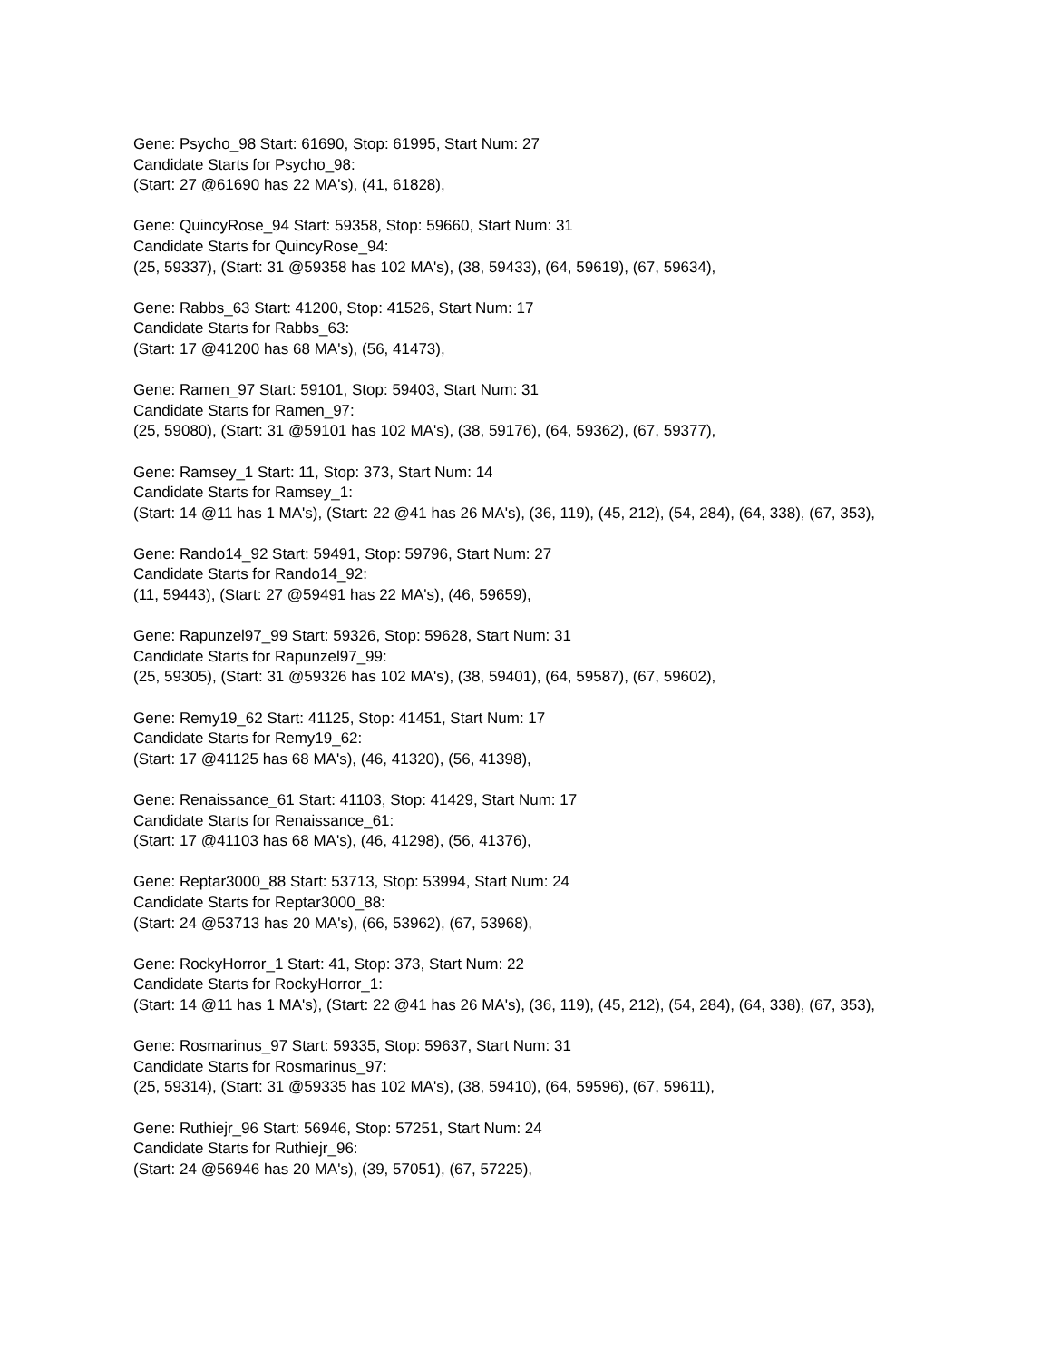Gene: Psycho_98 Start: 61690, Stop: 61995, Start Num: 27
Candidate Starts for Psycho_98:
(Start: 27 @61690 has 22 MA's), (41, 61828),
Gene: QuincyRose_94 Start: 59358, Stop: 59660, Start Num: 31
Candidate Starts for QuincyRose_94:
(25, 59337), (Start: 31 @59358 has 102 MA's), (38, 59433), (64, 59619), (67, 59634),
Gene: Rabbs_63 Start: 41200, Stop: 41526, Start Num: 17
Candidate Starts for Rabbs_63:
(Start: 17 @41200 has 68 MA's), (56, 41473),
Gene: Ramen_97 Start: 59101, Stop: 59403, Start Num: 31
Candidate Starts for Ramen_97:
(25, 59080), (Start: 31 @59101 has 102 MA's), (38, 59176), (64, 59362), (67, 59377),
Gene: Ramsey_1 Start: 11, Stop: 373, Start Num: 14
Candidate Starts for Ramsey_1:
(Start: 14 @11 has 1 MA's), (Start: 22 @41 has 26 MA's), (36, 119), (45, 212), (54, 284), (64, 338), (67, 353),
Gene: Rando14_92 Start: 59491, Stop: 59796, Start Num: 27
Candidate Starts for Rando14_92:
(11, 59443), (Start: 27 @59491 has 22 MA's), (46, 59659),
Gene: Rapunzel97_99 Start: 59326, Stop: 59628, Start Num: 31
Candidate Starts for Rapunzel97_99:
(25, 59305), (Start: 31 @59326 has 102 MA's), (38, 59401), (64, 59587), (67, 59602),
Gene: Remy19_62 Start: 41125, Stop: 41451, Start Num: 17
Candidate Starts for Remy19_62:
(Start: 17 @41125 has 68 MA's), (46, 41320), (56, 41398),
Gene: Renaissance_61 Start: 41103, Stop: 41429, Start Num: 17
Candidate Starts for Renaissance_61:
(Start: 17 @41103 has 68 MA's), (46, 41298), (56, 41376),
Gene: Reptar3000_88 Start: 53713, Stop: 53994, Start Num: 24
Candidate Starts for Reptar3000_88:
(Start: 24 @53713 has 20 MA's), (66, 53962), (67, 53968),
Gene: RockyHorror_1 Start: 41, Stop: 373, Start Num: 22
Candidate Starts for RockyHorror_1:
(Start: 14 @11 has 1 MA's), (Start: 22 @41 has 26 MA's), (36, 119), (45, 212), (54, 284), (64, 338), (67, 353),
Gene: Rosmarinus_97 Start: 59335, Stop: 59637, Start Num: 31
Candidate Starts for Rosmarinus_97:
(25, 59314), (Start: 31 @59335 has 102 MA's), (38, 59410), (64, 59596), (67, 59611),
Gene: Ruthiejr_96 Start: 56946, Stop: 57251, Start Num: 24
Candidate Starts for Ruthiejr_96:
(Start: 24 @56946 has 20 MA's), (39, 57051), (67, 57225),